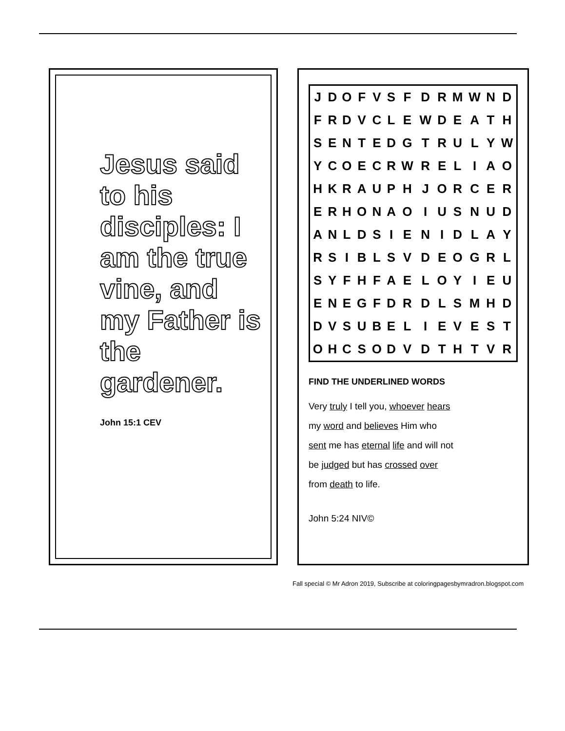Jesus said to his disciples: I am the true vine, and my Father is the gardener.
John 15:1 CEV
| J | D | O | F | V | S | F | D | R | M | W | N | D |
| F | R | D | V | C | L | E | W | D | E | A | T | H |
| S | E | N | T | E | D | G | T | R | U | L | Y | W |
| Y | C | O | E | C | R | W | R | E | L | I | A | O |
| H | K | R | A | U | P | H | J | O | R | C | E | R |
| E | R | H | O | N | A | O | I | U | S | N | U | D |
| A | N | L | D | S | I | E | N | I | D | L | A | Y |
| R | S | I | B | L | S | V | D | E | O | G | R | L |
| S | Y | F | H | F | A | E | L | O | Y | I | E | U |
| E | N | E | G | F | D | R | D | L | S | M | H | D |
| D | V | S | U | B | E | L | I | E | V | E | S | T |
| O | H | C | S | O | D | V | D | T | H | T | V | R |
FIND THE UNDERLINED WORDS
Very truly I tell you, whoever hears my word and believes Him who sent me has eternal life and will not be judged but has crossed over from death to life.
John 5:24 NIV©
Fall special © Mr Adron 2019, Subscribe at coloringpagesbymradron.blogspot.com